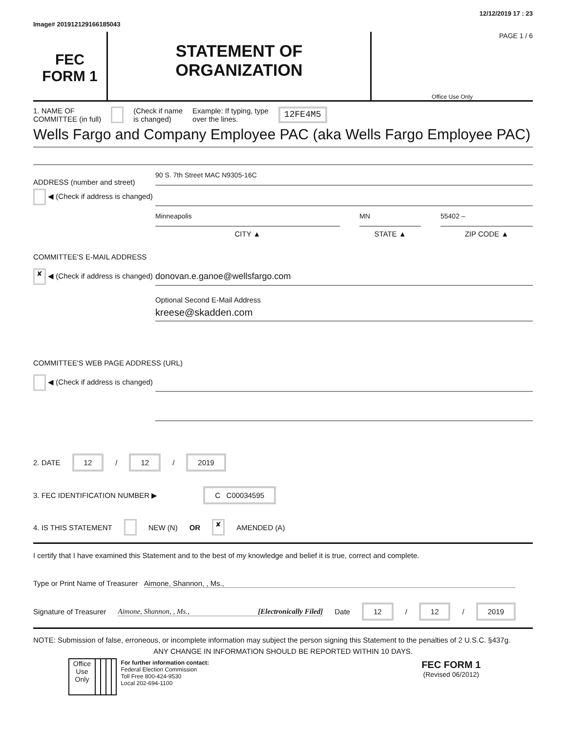Image# 201912129166185043 12/12/2019 17 : 23
FEC
FORM 1
STATEMENT OF
ORGANIZATION
PAGE 1 / 6
Office Use Only
1. NAME OF
COMMITTEE (in full) (Check if name
is changed) Example: If typing, type
over the lines. 12FE4M5
Wells Fargo and Company Employee PAC (aka Wells Fargo Employee PAC)
ADDRESS (number and street)
90 S. 7th Street MAC N9305-16C
◀ (Check if address is changed)
Minneapolis
CITY ▲
MN
STATE ▲
55402 –
ZIP CODE ▲
COMMITTEE'S E-MAIL ADDRESS
✘ ◀ (Check if address is changed)
donovan.e.ganoe@wellsfargo.com
Optional Second E-Mail Address
kreese@skadden.com
COMMITTEE'S WEB PAGE ADDRESS (URL)
◀ (Check if address is changed)
2. DATE 12 / 12 / 2019
3. FEC IDENTIFICATION NUMBER ▶ C C00034595
4. IS THIS STATEMENT NEW (N) OR ✘ AMENDED (A)
I certify that I have examined this Statement and to the best of my knowledge and belief it is true, correct and complete.
Type or Print Name of Treasurer Aimone, Shannon, , Ms.,
Signature of Treasurer Aimone, Shannon, , Ms., [Electronically Filed] Date 12 / 12 / 2019
NOTE: Submission of false, erroneous, or incomplete information may subject the person signing this Statement to the penalties of 2 U.S.C. §437g.
ANY CHANGE IN INFORMATION SHOULD BE REPORTED WITHIN 10 DAYS.
| | Office Use Only | | | | | For further information contact: Federal Election Commission Toll Free 800-424-9530 Local 202-694-1100 | FEC FORM 1 (Revised 06/2012) |